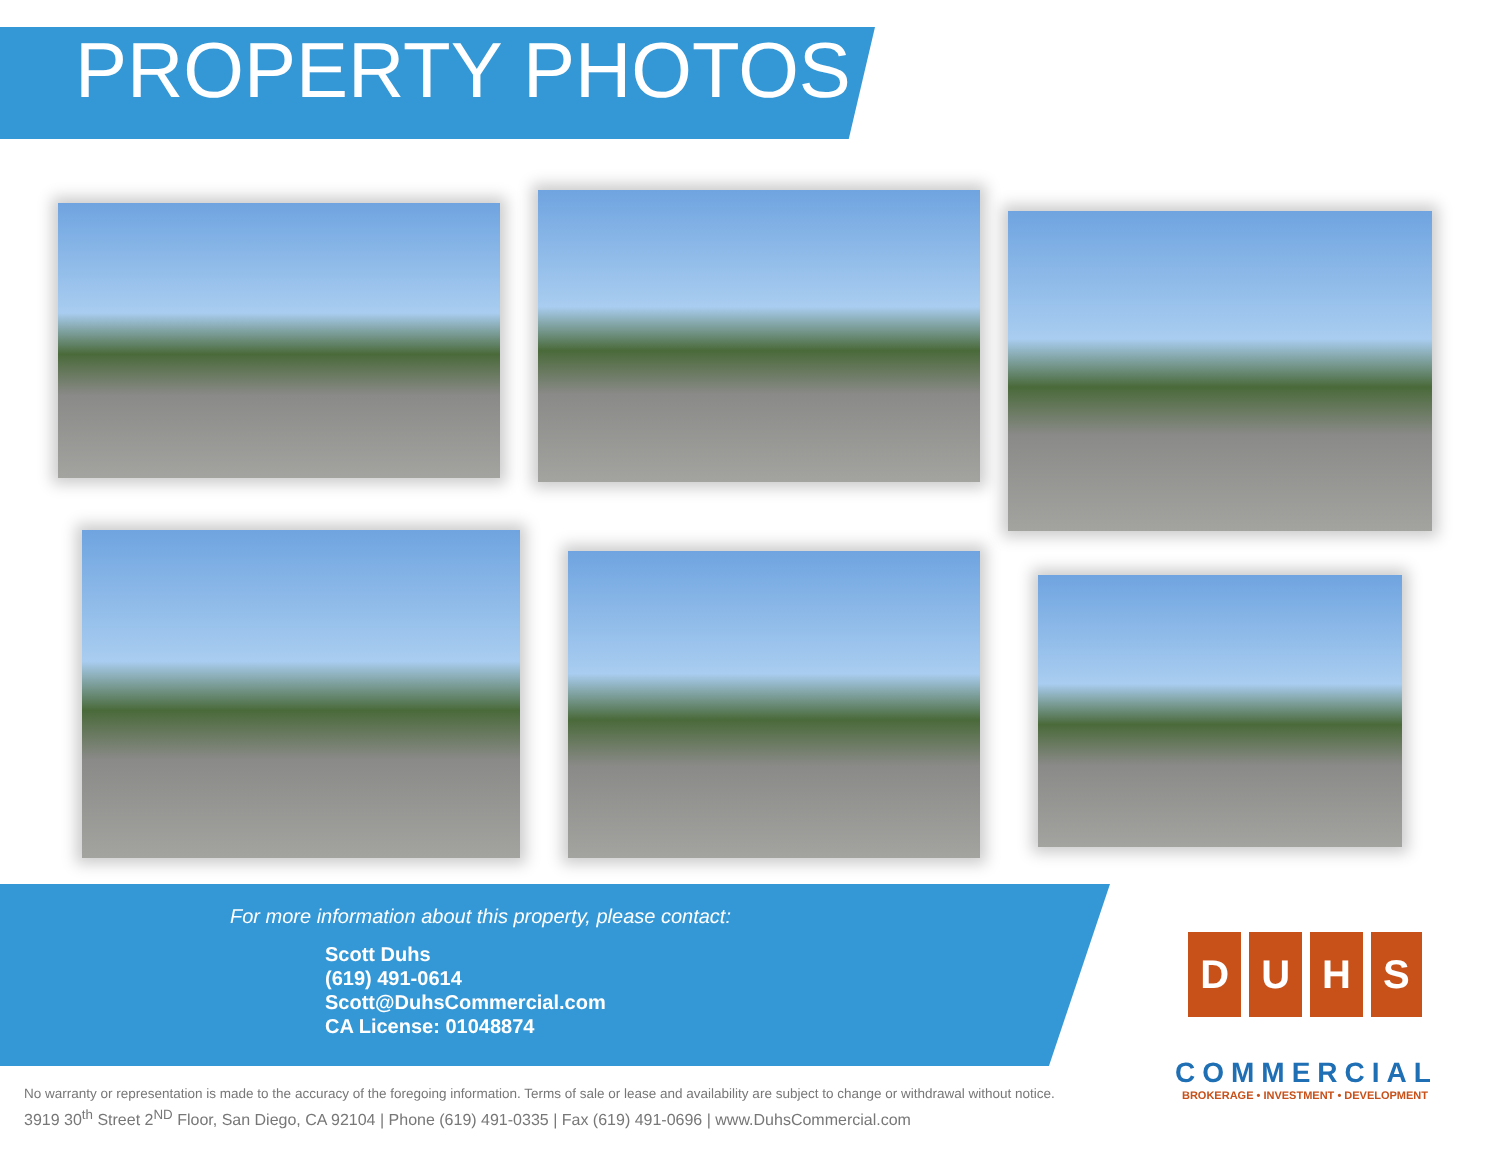PROPERTY PHOTOS
For more information about this property, please contact:
Scott Duhs
(619) 491-0614
Scott@DuhsCommercial.com
CA License: 01048874
D U H S
COMMERCIAL
BROKERAGE • INVESTMENT • DEVELOPMENT
No warranty or representation is made to the accuracy of the foregoing information. Terms of sale or lease and availability are subject to change or withdrawal without notice.
3919 30<sup>th</sup> Street 2<sup>ND</sup> Floor, San Diego, CA 92104 | Phone (619) 491-0335 | Fax (619) 491-0696 | www.DuhsCommercial.com